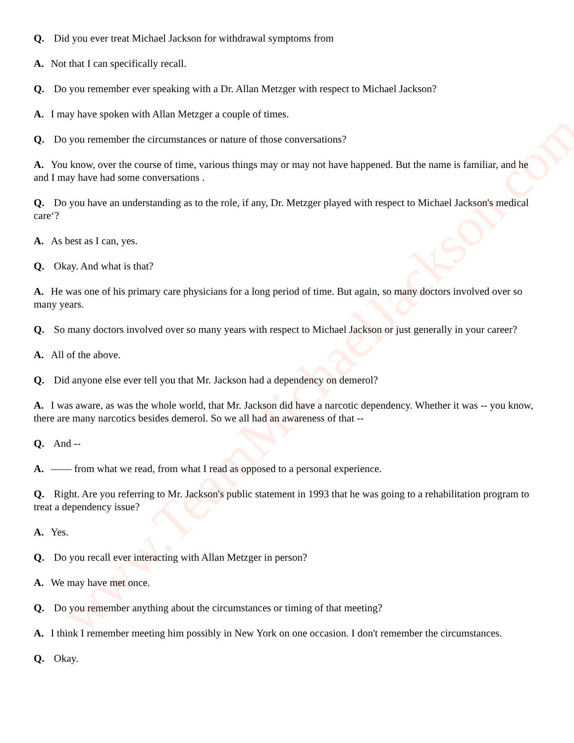Q. Did you ever treat Michael Jackson for withdrawal symptoms from
A. Not that I can specifically recall.
Q. Do you remember ever speaking with a Dr. Allan Metzger with respect to Michael Jackson?
A. I may have spoken with Allan Metzger a couple of times.
Q. Do you remember the circumstances or nature of those conversations?
A. You know, over the course of time, various things may or may not have happened. But the name is familiar, and he and I may have had some conversations .
Q. Do you have an understanding as to the role, if any, Dr. Metzger played with respect to Michael Jackson's medical care‘?
A. As best as I can, yes.
Q. Okay. And what is that?
A. He was one of his primary care physicians for a long period of time. But again, so many doctors involved over so many years.
Q. So many doctors involved over so many years with respect to Michael Jackson or just generally in your career?
A. All of the above.
Q. Did anyone else ever tell you that Mr. Jackson had a dependency on demerol?
A. I was aware, as was the whole world, that Mr. Jackson did have a narcotic dependency. Whether it was -- you know, there are many narcotics besides demerol. So we all had an awareness of that --
Q. And --
A. —— from what we read, from what I read as opposed to a personal experience.
Q. Right. Are you referring to Mr. Jackson's public statement in 1993 that he was going to a rehabilitation program to treat a dependency issue?
A. Yes.
Q. Do you recall ever interacting with Allan Metzger in person?
A. We may have met once.
Q. Do you remember anything about the circumstances or timing of that meeting?
A. I think I remember meeting him possibly in New York on one occasion. I don't remember the circumstances.
Q. Okay.
www.TeamMichaelJackson.com